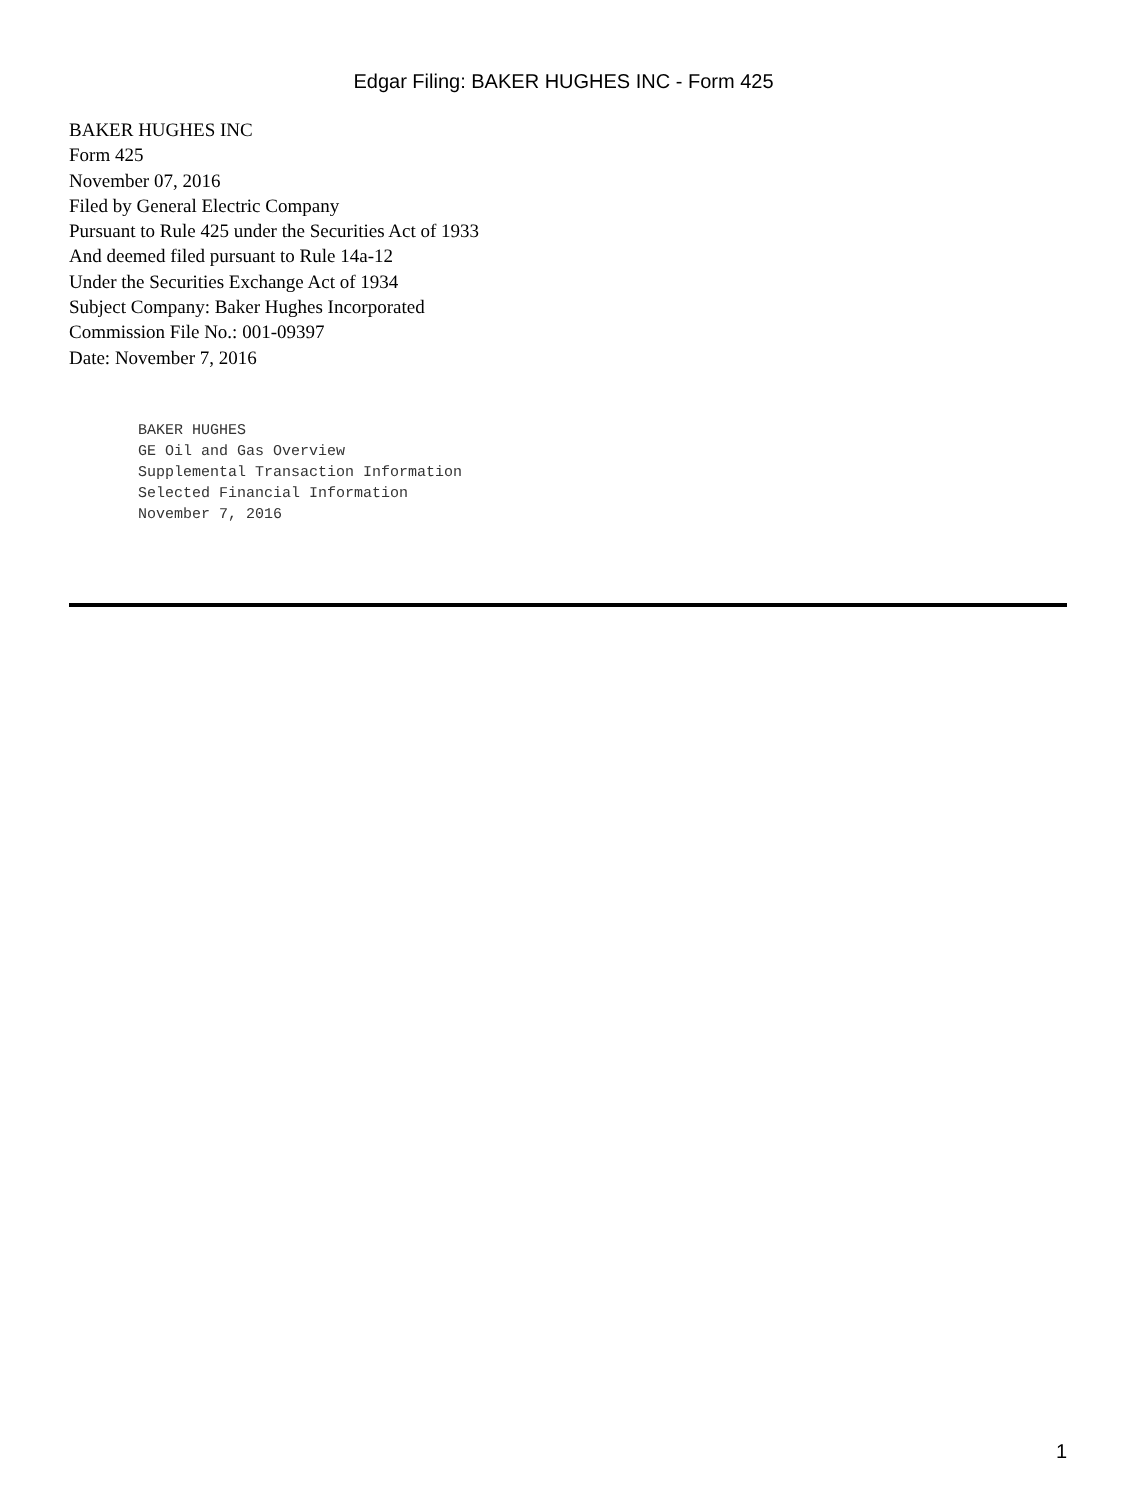Edgar Filing: BAKER HUGHES INC - Form 425
BAKER HUGHES INC
Form 425
November 07, 2016
Filed by General Electric Company
Pursuant to Rule 425 under the Securities Act of 1933
And deemed filed pursuant to Rule 14a-12
Under the Securities Exchange Act of 1934
Subject Company: Baker Hughes Incorporated
Commission File No.: 001-09397
Date: November 7, 2016
BAKER HUGHES
GE Oil and Gas Overview
Supplemental Transaction Information
Selected Financial Information
November 7, 2016
1